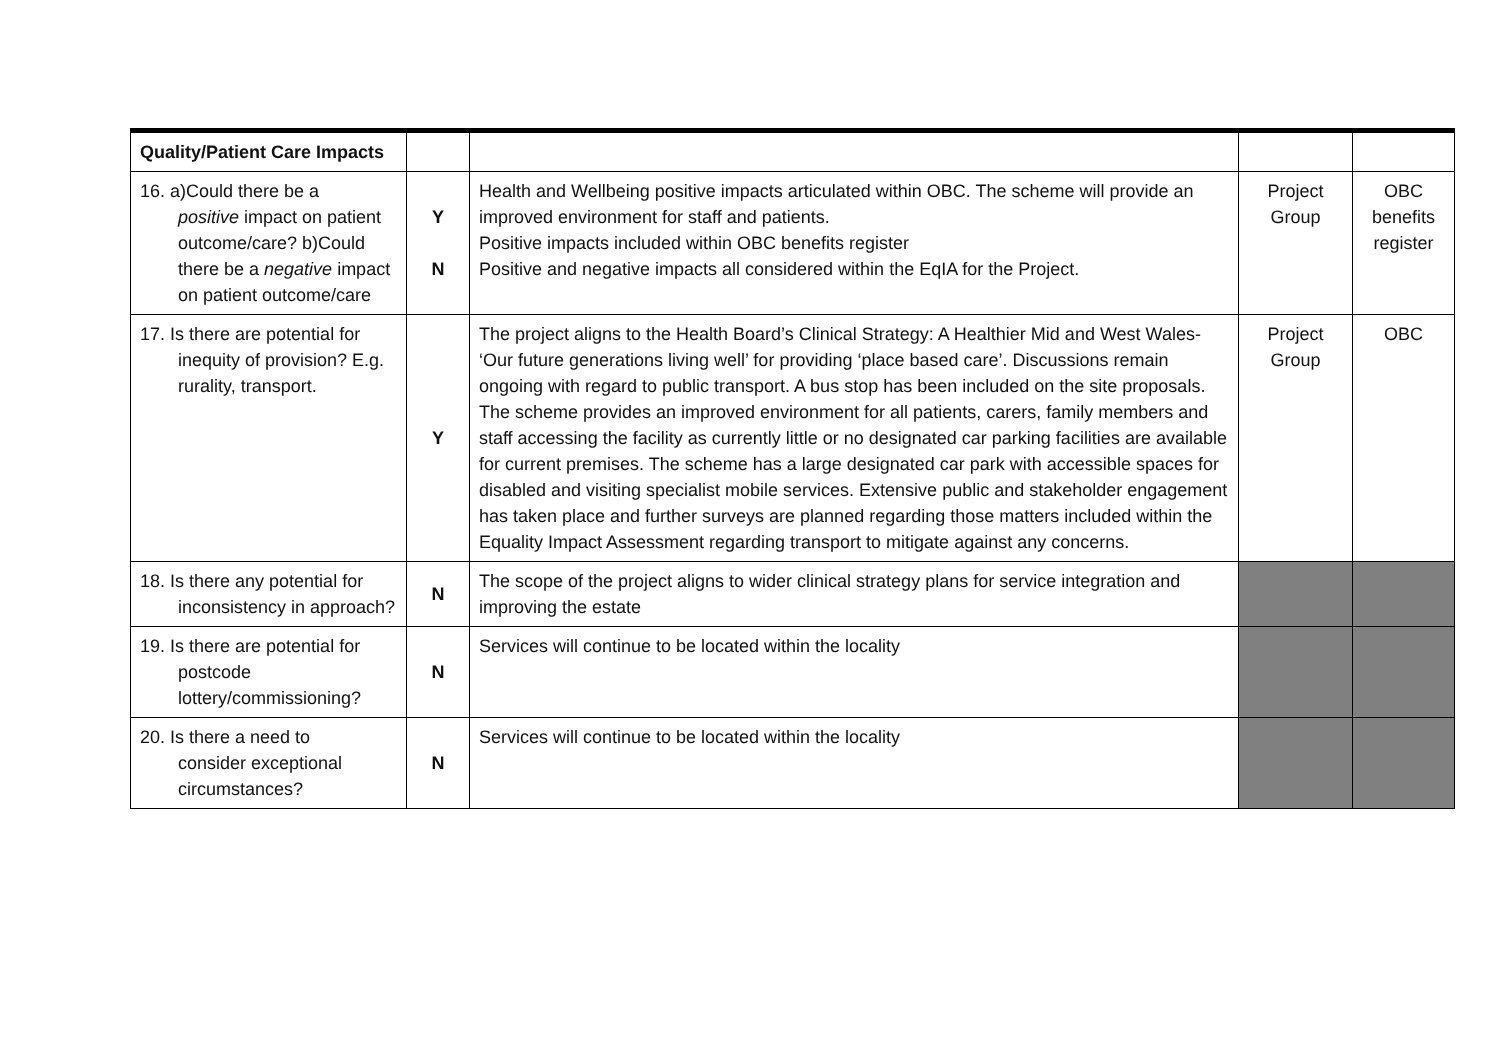| Quality/Patient Care Impacts | | | | |
| 16. a)Could there be a positive impact on patient outcome/care? b)Could there be a negative impact on patient outcome/care | Y N | Health and Wellbeing positive impacts articulated within OBC. The scheme will provide an improved environment for staff and patients. Positive impacts included within OBC benefits register Positive and negative impacts all considered within the EqIA for the Project. | Project Group | OBC benefits register |
| 17. Is there are potential for inequity of provision? E.g. rurality, transport. | Y | The project aligns to the Health Board’s Clinical Strategy: A Healthier Mid and West Wales- ‘Our future generations living well’ for providing ‘place based care’. Discussions remain ongoing with regard to public transport. A bus stop has been included on the site proposals. The scheme provides an improved environment for all patients, carers, family members and staff accessing the facility as currently little or no designated car parking facilities are available for current premises. The scheme has a large designated car park with accessible spaces for disabled and visiting specialist mobile services. Extensive public and stakeholder engagement has taken place and further surveys are planned regarding those matters included within the Equality Impact Assessment regarding transport to mitigate against any concerns. | Project Group | OBC |
| 18. Is there any potential for inconsistency in approach? | N | The scope of the project aligns to wider clinical strategy plans for service integration and improving the estate | | |
| 19. Is there are potential for postcode lottery/commissioning? | N | Services will continue to be located within the locality | | |
| 20. Is there a need to consider exceptional circumstances? | N | Services will continue to be located within the locality | | |